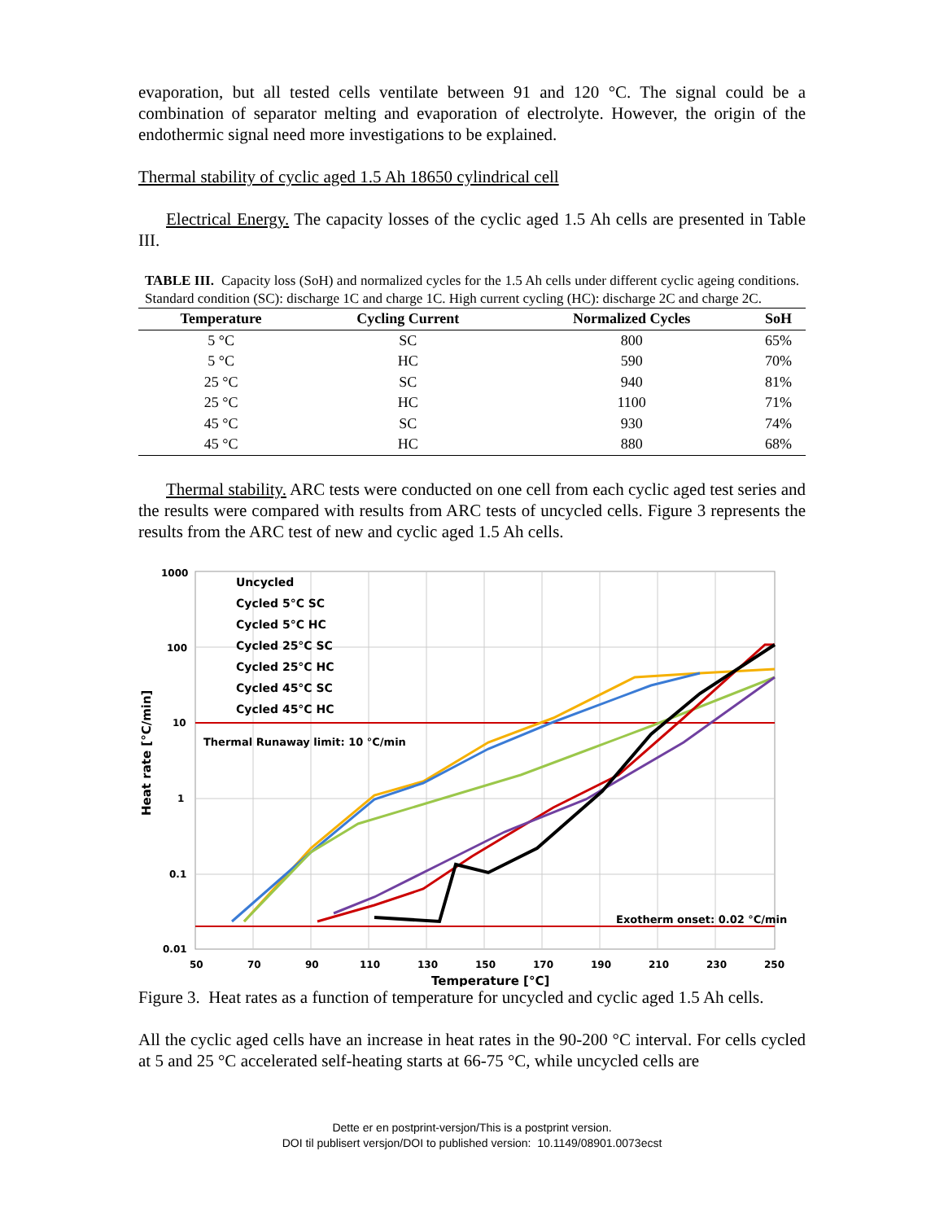evaporation, but all tested cells ventilate between 91 and 120 °C. The signal could be a combination of separator melting and evaporation of electrolyte. However, the origin of the endothermic signal need more investigations to be explained.
Thermal stability of cyclic aged 1.5 Ah 18650 cylindrical cell
Electrical Energy. The capacity losses of the cyclic aged 1.5 Ah cells are presented in Table III.
TABLE III. Capacity loss (SoH) and normalized cycles for the 1.5 Ah cells under different cyclic ageing conditions. Standard condition (SC): discharge 1C and charge 1C. High current cycling (HC): discharge 2C and charge 2C.
| Temperature | Cycling Current | Normalized Cycles | SoH |
| --- | --- | --- | --- |
| 5 °C | SC | 800 | 65% |
| 5 °C | HC | 590 | 70% |
| 25 °C | SC | 940 | 81% |
| 25 °C | HC | 1100 | 71% |
| 45 °C | SC | 930 | 74% |
| 45 °C | HC | 880 | 68% |
Thermal stability. ARC tests were conducted on one cell from each cyclic aged test series and the results were compared with results from ARC tests of uncycled cells. Figure 3 represents the results from the ARC test of new and cyclic aged 1.5 Ah cells.
1000
100
10
1
0.1
0.01
50
70
90
110
130
150
170
190
210
230
250
Temperature [°C]
Heat rate [°C/min]
Thermal Runaway limit: 10 °C/min
Exotherm onset: 0.02 °C/min
Uncycled
Cycled 5°C SC
Cycled 5°C HC
Cycled 25°C SC
Cycled 25°C HC
Cycled 45°C SC
Cycled 45°C HC
Figure 3. Heat rates as a function of temperature for uncycled and cyclic aged 1.5 Ah cells.
All the cyclic aged cells have an increase in heat rates in the 90-200 °C interval. For cells cycled at 5 and 25 °C accelerated self-heating starts at 66-75 °C, while uncycled cells are
Dette er en postprint-versjon/This is a postprint version.
DOI til publisert versjon/DOI to published version: 10.1149/08901.0073ecst